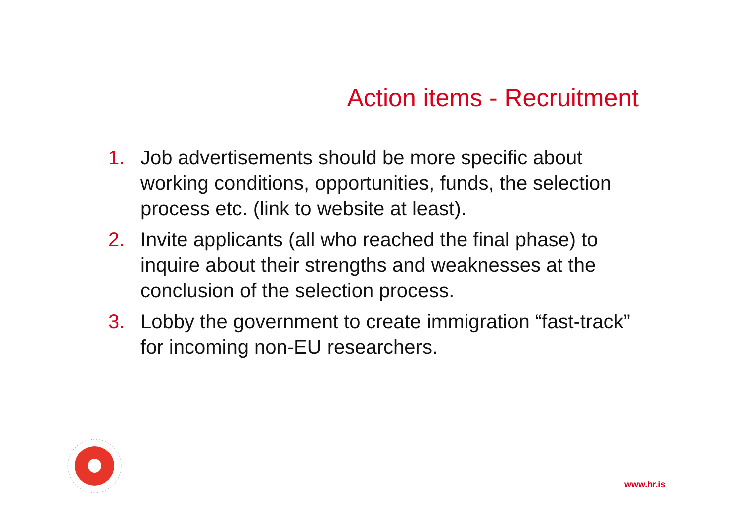Action items - Recruitment
1. Job advertisements should be more specific about working conditions, opportunities, funds, the selection process etc. (link to website at least).
2. Invite applicants (all who reached the final phase) to inquire about their strengths and weaknesses at the conclusion of the selection process.
3. Lobby the government to create immigration “fast-track” for incoming non-EU researchers.
www.hr.is